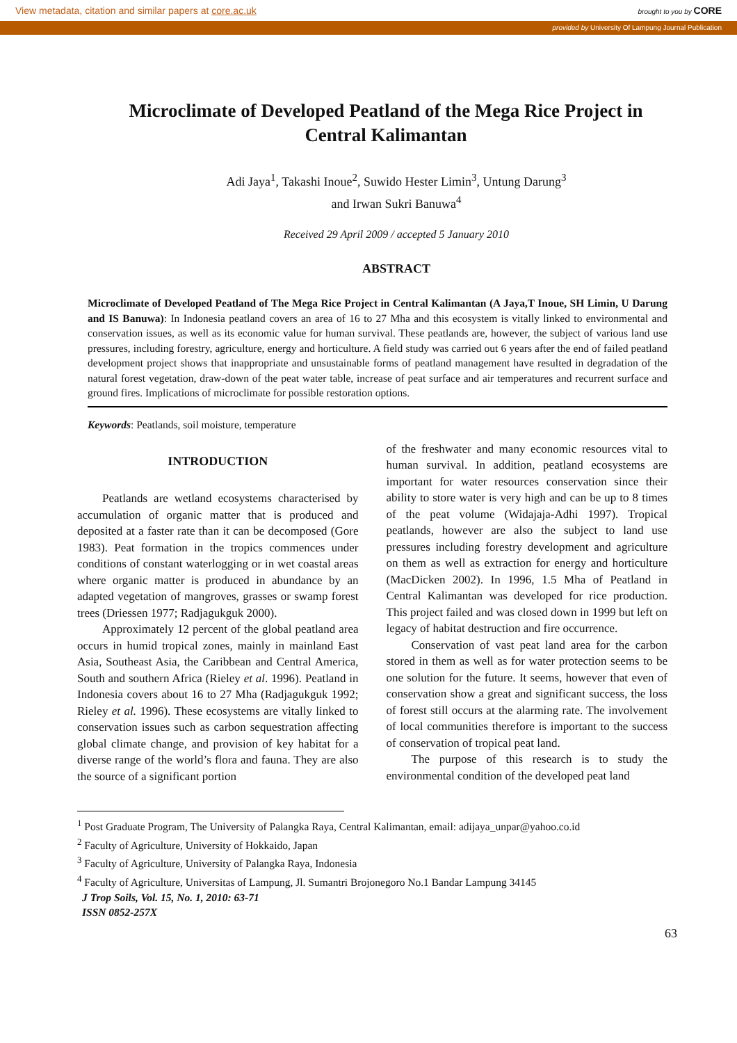View metadata, citation and similar papers at core.ac.uk brought to you by CORE
provided by University Of Lampung Journal Publication
Microclimate of Developed Peatland of the Mega Rice Project in Central Kalimantan
Adi Jaya<sup>1</sup>, Takashi Inoue<sup>2</sup>, Suwido Hester Limin<sup>3</sup>, Untung Darung<sup>3</sup>
and Irwan Sukri Banuwa<sup>4</sup>
Received 29 April 2009 / accepted 5 January 2010
ABSTRACT
Microclimate of Developed Peatland of The Mega Rice Project in Central Kalimantan (A Jaya,T Inoue, SH Limin, U Darung and IS Banuwa): In Indonesia peatland covers an area of 16 to 27 Mha and this ecosystem is vitally linked to environmental and conservation issues, as well as its economic value for human survival. These peatlands are, however, the subject of various land use pressures, including forestry, agriculture, energy and horticulture. A field study was carried out 6 years after the end of failed peatland development project shows that inappropriate and unsustainable forms of peatland management have resulted in degradation of the natural forest vegetation, draw-down of the peat water table, increase of peat surface and air temperatures and recurrent surface and ground fires. Implications of microclimate for possible restoration options.
Keywords: Peatlands, soil moisture, temperature
INTRODUCTION
Peatlands are wetland ecosystems characterised by accumulation of organic matter that is produced and deposited at a faster rate than it can be decomposed (Gore 1983). Peat formation in the tropics commences under conditions of constant waterlogging or in wet coastal areas where organic matter is produced in abundance by an adapted vegetation of mangroves, grasses or swamp forest trees (Driessen 1977; Radjagukguk 2000).
Approximately 12 percent of the global peatland area occurs in humid tropical zones, mainly in mainland East Asia, Southeast Asia, the Caribbean and Central America, South and southern Africa (Rieley et al. 1996). Peatland in Indonesia covers about 16 to 27 Mha (Radjagukguk 1992; Rieley et al. 1996). These ecosystems are vitally linked to conservation issues such as carbon sequestration affecting global climate change, and provision of key habitat for a diverse range of the world’s flora and fauna. They are also the source of a significant portion
of the freshwater and many economic resources vital to human survival. In addition, peatland ecosystems are important for water resources conservation since their ability to store water is very high and can be up to 8 times of the peat volume (Widajaja-Adhi 1997). Tropical peatlands, however are also the subject to land use pressures including forestry development and agriculture on them as well as extraction for energy and horticulture (MacDicken 2002). In 1996, 1.5 Mha of Peatland in Central Kalimantan was developed for rice production. This project failed and was closed down in 1999 but left on legacy of habitat destruction and fire occurrence.
Conservation of vast peat land area for the carbon stored in them as well as for water protection seems to be one solution for the future. It seems, however that even of conservation show a great and significant success, the loss of forest still occurs at the alarming rate. The involvement of local communities therefore is important to the success of conservation of tropical peat land.
The purpose of this research is to study the environmental condition of the developed peat land
<sup>1</sup> Post Graduate Program, The University of Palangka Raya, Central Kalimantan, email: adijaya_unpar@yahoo.co.id
<sup>2</sup> Faculty of Agriculture, University of Hokkaido, Japan
<sup>3</sup> Faculty of Agriculture, University of Palangka Raya, Indonesia
<sup>4</sup> Faculty of Agriculture, Universitas of Lampung, Jl. Sumantri Brojonegoro No.1 Bandar Lampung 34145
J Trop Soils, Vol. 15, No. 1, 2010: 63-71
ISSN 0852-257X
63